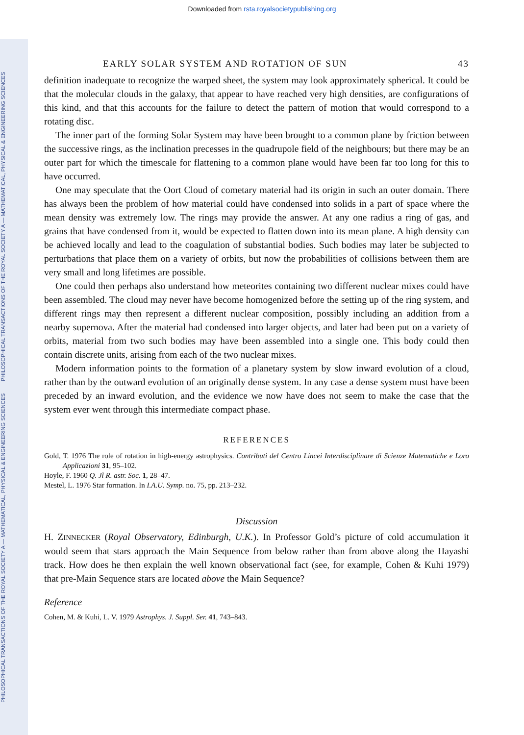PHILOSOPHICAL TRANSACTIONS OF THE ROYAL SOCIETY A — MATHEMATICAL, PHYSICAL & ENGINEERING SCIENCES PHILOSOPHICAL TRANSACTIONS OF THE ROYAL SOCIETY A — MATHEMATICAL, PHYSICAL & ENGINEERING SCIENCES
Downloaded from rsta.royalsocietypublishing.org
EARLY SOLAR SYSTEM AND ROTATION OF SUN 43
definition inadequate to recognize the warped sheet, the system may look approximately spherical. It could be that the molecular clouds in the galaxy, that appear to have reached very high densities, are configurations of this kind, and that this accounts for the failure to detect the pattern of motion that would correspond to a rotating disc.
The inner part of the forming Solar System may have been brought to a common plane by friction between the successive rings, as the inclination precesses in the quadrupole field of the neighbours; but there may be an outer part for which the timescale for flattening to a common plane would have been far too long for this to have occurred.
One may speculate that the Oort Cloud of cometary material had its origin in such an outer domain. There has always been the problem of how material could have condensed into solids in a part of space where the mean density was extremely low. The rings may provide the answer. At any one radius a ring of gas, and grains that have condensed from it, would be expected to flatten down into its mean plane. A high density can be achieved locally and lead to the coagulation of substantial bodies. Such bodies may later be subjected to perturbations that place them on a variety of orbits, but now the probabilities of collisions between them are very small and long lifetimes are possible.
One could then perhaps also understand how meteorites containing two different nuclear mixes could have been assembled. The cloud may never have become homogenized before the setting up of the ring system, and different rings may then represent a different nuclear composition, possibly including an addition from a nearby supernova. After the material had condensed into larger objects, and later had been put on a variety of orbits, material from two such bodies may have been assembled into a single one. This body could then contain discrete units, arising from each of the two nuclear mixes.
Modern information points to the formation of a planetary system by slow inward evolution of a cloud, rather than by the outward evolution of an originally dense system. In any case a dense system must have been preceded by an inward evolution, and the evidence we now have does not seem to make the case that the system ever went through this intermediate compact phase.
REFERENCES
Gold, T. 1976 The role of rotation in high-energy astrophysics. Contributi del Centro Lincei Interdisciplinare di Scienze Matematiche e Loro Applicazioni 31, 95–102.
Hoyle, F. 1960 Q. Jl R. astr. Soc. 1, 28–47.
Mestel, L. 1976 Star formation. In I.A.U. Symp. no. 75, pp. 213–232.
Discussion
H. ZINNECKER (Royal Observatory, Edinburgh, U.K.). In Professor Gold’s picture of cold accumulation it would seem that stars approach the Main Sequence from below rather than from above along the Hayashi track. How does he then explain the well known observational fact (see, for example, Cohen & Kuhi 1979) that pre-Main Sequence stars are located above the Main Sequence?
Reference
Cohen, M. & Kuhi, L. V. 1979 Astrophys. J. Suppl. Ser. 41, 743–843.